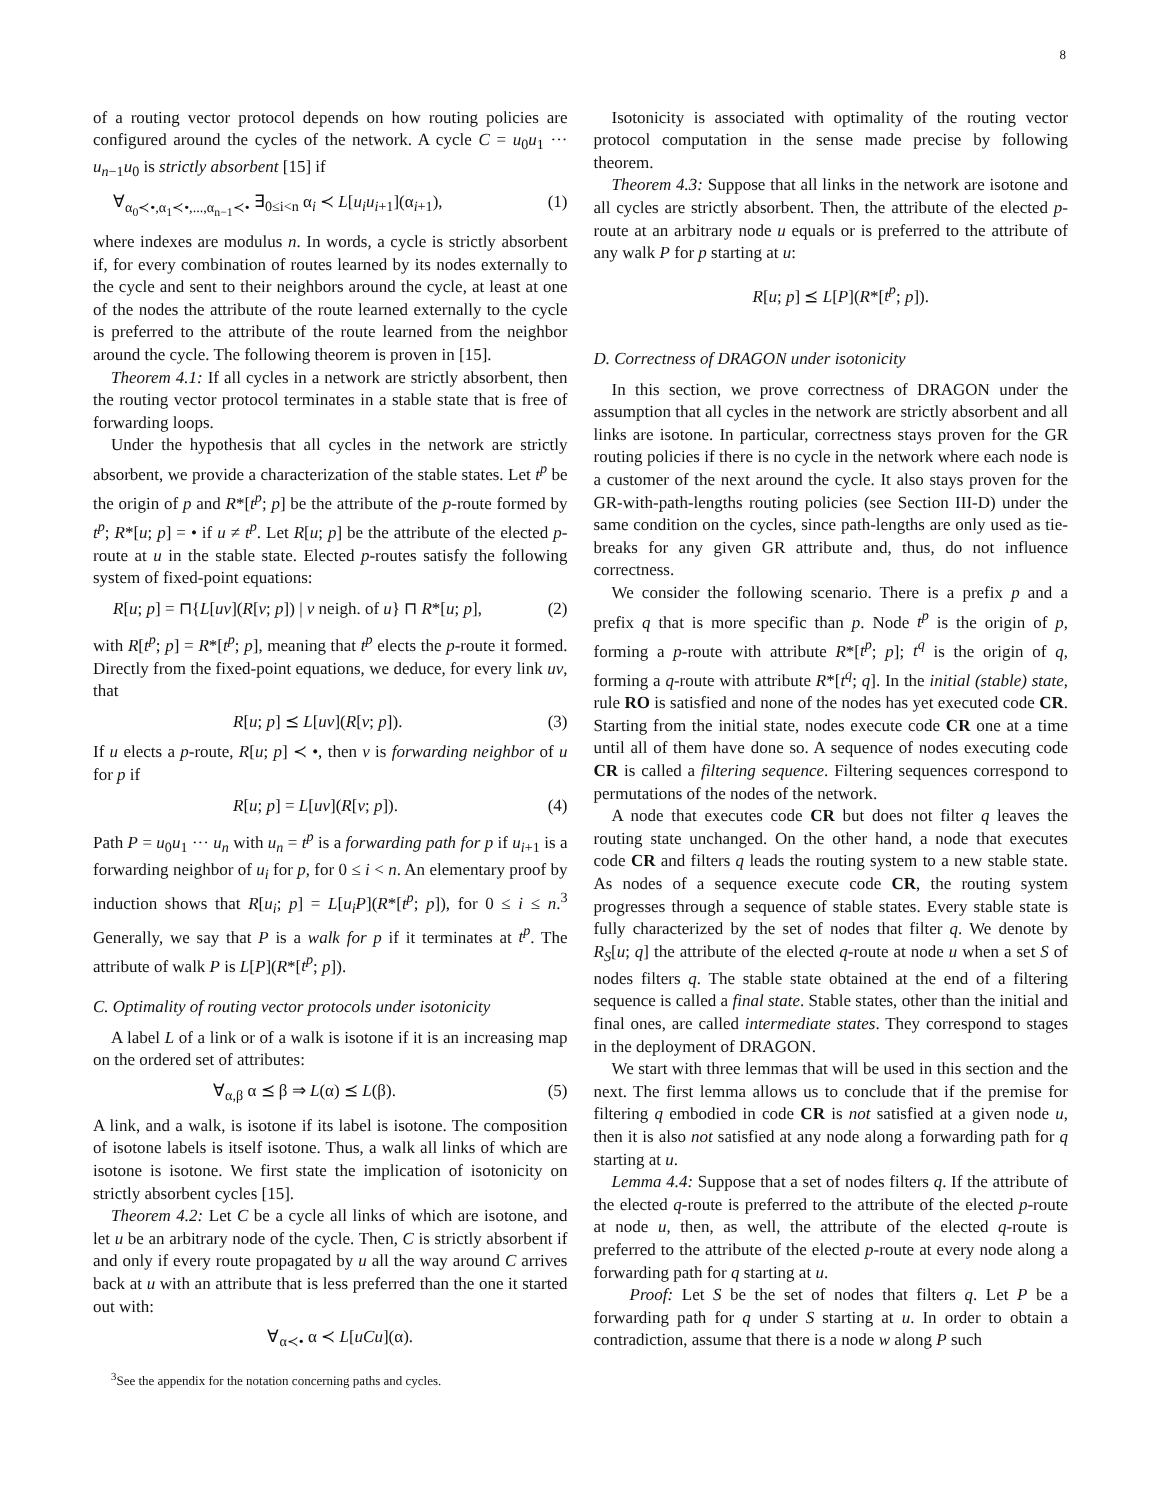8
of a routing vector protocol depends on how routing policies are configured around the cycles of the network. A cycle C = u<sub>0</sub>u<sub>1</sub> ··· u<sub>n−1</sub>u<sub>0</sub> is strictly absorbent [15] if
∀<sub>α<sub>0</sub>≺•,α<sub>1</sub>≺•,...,α<sub>n−1</sub>≺•</sub> ∃<sub>0≤i<n</sub> α<sub>i</sub> ≺ L[u<sub>i</sub>u<sub>i+1</sub>](α<sub>i+1</sub>), (1)
where indexes are modulus n. In words, a cycle is strictly absorbent if, for every combination of routes learned by its nodes externally to the cycle and sent to their neighbors around the cycle, at least at one of the nodes the attribute of the route learned externally to the cycle is preferred to the attribute of the route learned from the neighbor around the cycle. The following theorem is proven in [15].
Theorem 4.1: If all cycles in a network are strictly absorbent, then the routing vector protocol terminates in a stable state that is free of forwarding loops.
Under the hypothesis that all cycles in the network are strictly absorbent, we provide a characterization of the stable states. Let t<sup>p</sup> be the origin of p and R*[t<sup>p</sup>; p] be the attribute of the p-route formed by t<sup>p</sup>; R*[u; p] = • if u ≠ t<sup>p</sup>. Let R[u; p] be the attribute of the elected p-route at u in the stable state. Elected p-routes satisfy the following system of fixed-point equations:
R[u; p] = ⊓{L[uv](R[v; p]) | v neigh. of u} ⊓ R*[u; p], (2)
with R[t<sup>p</sup>; p] = R*[t<sup>p</sup>; p], meaning that t<sup>p</sup> elects the p-route it formed. Directly from the fixed-point equations, we deduce, for every link uv, that
R[u; p] ⪯ L[uv](R[v; p]). (3)
If u elects a p-route, R[u; p] ≺ •, then v is forwarding neighbor of u for p if
R[u; p] = L[uv](R[v; p]). (4)
Path P = u<sub>0</sub>u<sub>1</sub> ··· u<sub>n</sub> with u<sub>n</sub> = t<sup>p</sup> is a forwarding path for p if u<sub>i+1</sub> is a forwarding neighbor of u<sub>i</sub> for p, for 0 ≤ i < n. An elementary proof by induction shows that R[u<sub>i</sub>; p] = L[u<sub>i</sub>P](R*[t<sup>p</sup>; p]), for 0 ≤ i ≤ n.<sup>3</sup> Generally, we say that P is a walk for p if it terminates at t<sup>p</sup>. The attribute of walk P is L[P](R*[t<sup>p</sup>; p]).
C. Optimality of routing vector protocols under isotonicity
A label L of a link or of a walk is isotone if it is an increasing map on the ordered set of attributes:
∀<sub>α,β</sub> α ⪯ β ⇒ L(α) ⪯ L(β). (5)
A link, and a walk, is isotone if its label is isotone. The composition of isotone labels is itself isotone. Thus, a walk all links of which are isotone is isotone. We first state the implication of isotonicity on strictly absorbent cycles [15].
Theorem 4.2: Let C be a cycle all links of which are isotone, and let u be an arbitrary node of the cycle. Then, C is strictly absorbent if and only if every route propagated by u all the way around C arrives back at u with an attribute that is less preferred than the one it started out with:
∀<sub>α≺•</sub> α ≺ L[uCu](α).
<sup>3</sup> See the appendix for the notation concerning paths and cycles.
Isotonicity is associated with optimality of the routing vector protocol computation in the sense made precise by following theorem.
Theorem 4.3: Suppose that all links in the network are isotone and all cycles are strictly absorbent. Then, the attribute of the elected p-route at an arbitrary node u equals or is preferred to the attribute of any walk P for p starting at u:
R[u; p] ⪯ L[P](R*[t<sup>p</sup>; p]).
D. Correctness of DRAGON under isotonicity
In this section, we prove correctness of DRAGON under the assumption that all cycles in the network are strictly absorbent and all links are isotone. In particular, correctness stays proven for the GR routing policies if there is no cycle in the network where each node is a customer of the next around the cycle. It also stays proven for the GR-with-path-lengths routing policies (see Section III-D) under the same condition on the cycles, since path-lengths are only used as tie-breaks for any given GR attribute and, thus, do not influence correctness.
We consider the following scenario. There is a prefix p and a prefix q that is more specific than p. Node t<sup>p</sup> is the origin of p, forming a p-route with attribute R*[t<sup>p</sup>; p]; t<sup>q</sup> is the origin of q, forming a q-route with attribute R*[t<sup>q</sup>; q]. In the initial (stable) state, rule RO is satisfied and none of the nodes has yet executed code CR. Starting from the initial state, nodes execute code CR one at a time until all of them have done so. A sequence of nodes executing code CR is called a filtering sequence. Filtering sequences correspond to permutations of the nodes of the network.
A node that executes code CR but does not filter q leaves the routing state unchanged. On the other hand, a node that executes code CR and filters q leads the routing system to a new stable state. As nodes of a sequence execute code CR, the routing system progresses through a sequence of stable states. Every stable state is fully characterized by the set of nodes that filter q. We denote by R<sub>S</sub>[u; q] the attribute of the elected q-route at node u when a set S of nodes filters q. The stable state obtained at the end of a filtering sequence is called a final state. Stable states, other than the initial and final ones, are called intermediate states. They correspond to stages in the deployment of DRAGON.
We start with three lemmas that will be used in this section and the next. The first lemma allows us to conclude that if the premise for filtering q embodied in code CR is not satisfied at a given node u, then it is also not satisfied at any node along a forwarding path for q starting at u.
Lemma 4.4: Suppose that a set of nodes filters q. If the attribute of the elected q-route is preferred to the attribute of the elected p-route at node u, then, as well, the attribute of the elected q-route is preferred to the attribute of the elected p-route at every node along a forwarding path for q starting at u.
Proof: Let S be the set of nodes that filters q. Let P be a forwarding path for q under S starting at u. In order to obtain a contradiction, assume that there is a node w along P such